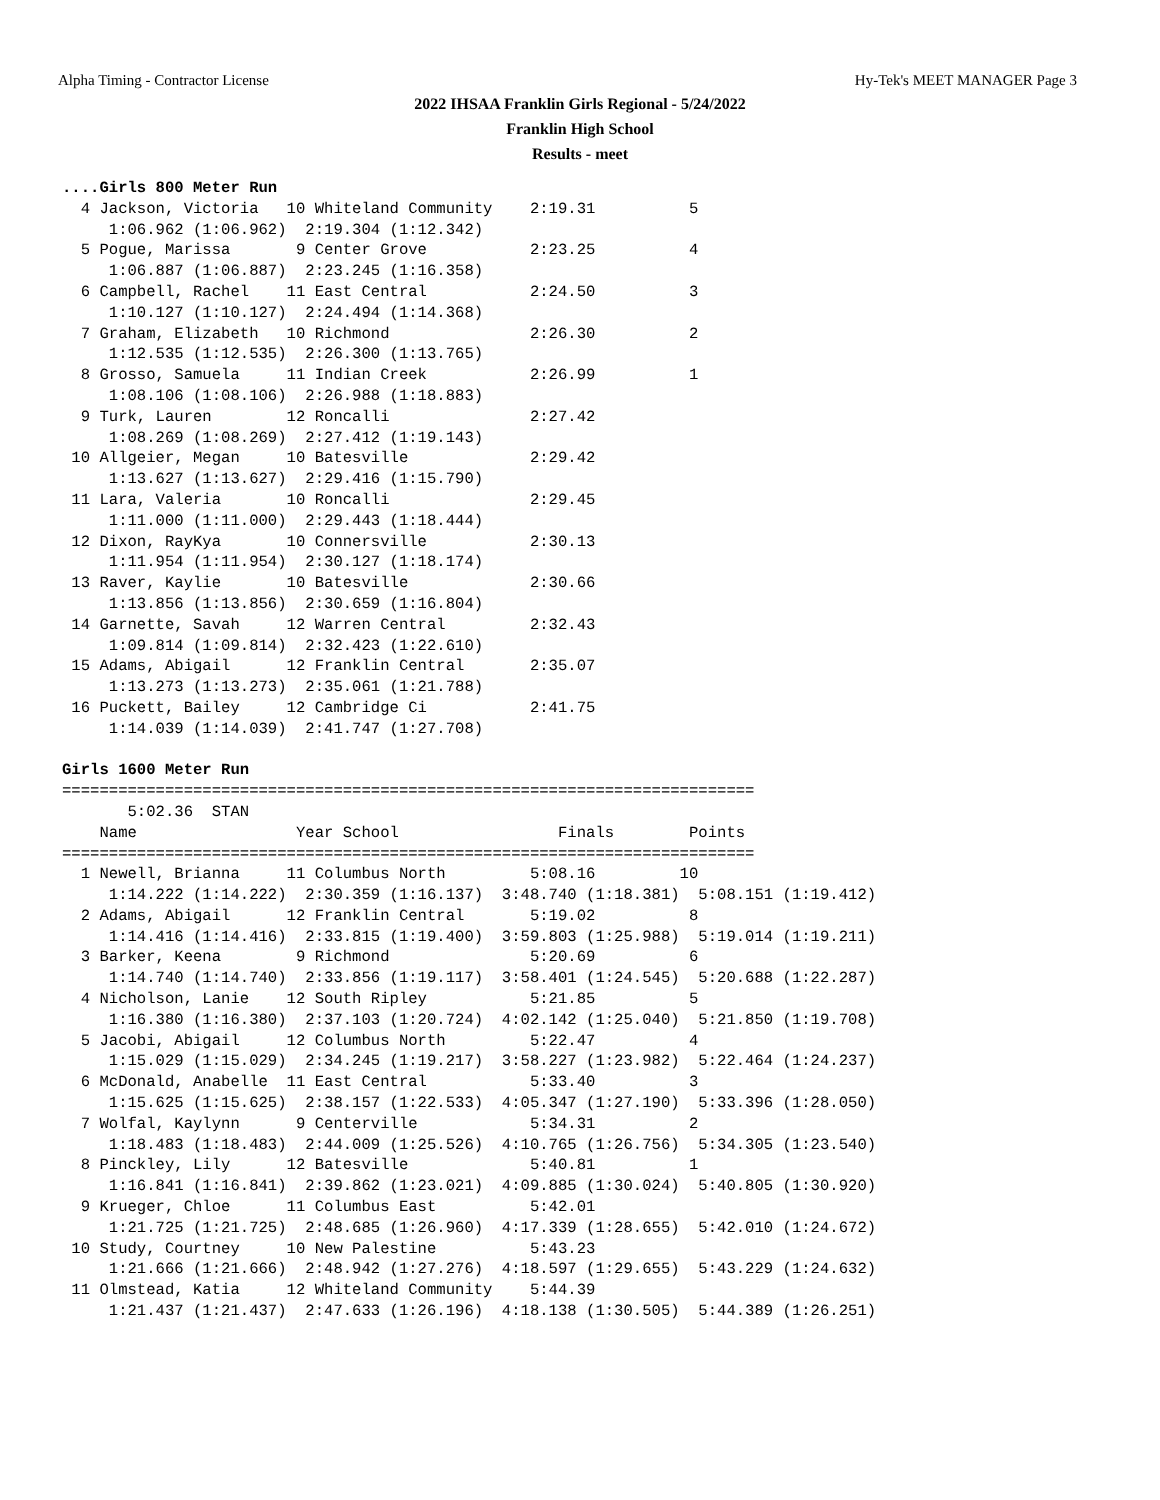Alpha Timing - Contractor License Hy-Tek's MEET MANAGER Page 3
2022 IHSAA Franklin Girls Regional - 5/24/2022
Franklin High School
Results - meet
....Girls 800 Meter Run
  4 Jackson, Victoria   10 Whiteland Community    2:19.31          5
     1:06.962 (1:06.962)  2:19.304 (1:12.342)
  5 Pogue, Marissa       9 Center Grove           2:23.25          4
     1:06.887 (1:06.887)  2:23.245 (1:16.358)
  6 Campbell, Rachel    11 East Central           2:24.50          3
     1:10.127 (1:10.127)  2:24.494 (1:14.368)
  7 Graham, Elizabeth   10 Richmond               2:26.30          2
     1:12.535 (1:12.535)  2:26.300 (1:13.765)
  8 Grosso, Samuela     11 Indian Creek           2:26.99          1
     1:08.106 (1:08.106)  2:26.988 (1:18.883)
  9 Turk, Lauren        12 Roncalli               2:27.42
     1:08.269 (1:08.269)  2:27.412 (1:19.143)
 10 Allgeier, Megan     10 Batesville             2:29.42
     1:13.627 (1:13.627)  2:29.416 (1:15.790)
 11 Lara, Valeria       10 Roncalli               2:29.45
     1:11.000 (1:11.000)  2:29.443 (1:18.444)
 12 Dixon, RayKya       10 Connersville           2:30.13
     1:11.954 (1:11.954)  2:30.127 (1:18.174)
 13 Raver, Kaylie       10 Batesville             2:30.66
     1:13.856 (1:13.856)  2:30.659 (1:16.804)
 14 Garnette, Savah     12 Warren Central         2:32.43
     1:09.814 (1:09.814)  2:32.423 (1:22.610)
 15 Adams, Abigail      12 Franklin Central       2:35.07
     1:13.273 (1:13.273)  2:35.061 (1:21.788)
 16 Puckett, Bailey     12 Cambridge Ci           2:41.75
     1:14.039 (1:14.039)  2:41.747 (1:27.708)

Girls 1600 Meter Run
==========================================================================
       5:02.36  STAN
    Name                 Year School                 Finals        Points
==========================================================================
  1 Newell, Brianna     11 Columbus North         5:08.16         10
     1:14.222 (1:14.222)  2:30.359 (1:16.137)  3:48.740 (1:18.381)  5:08.151 (1:19.412)
  2 Adams, Abigail      12 Franklin Central       5:19.02          8
     1:14.416 (1:14.416)  2:33.815 (1:19.400)  3:59.803 (1:25.988)  5:19.014 (1:19.211)
  3 Barker, Keena        9 Richmond               5:20.69          6
     1:14.740 (1:14.740)  2:33.856 (1:19.117)  3:58.401 (1:24.545)  5:20.688 (1:22.287)
  4 Nicholson, Lanie    12 South Ripley           5:21.85          5
     1:16.380 (1:16.380)  2:37.103 (1:20.724)  4:02.142 (1:25.040)  5:21.850 (1:19.708)
  5 Jacobi, Abigail     12 Columbus North         5:22.47          4
     1:15.029 (1:15.029)  2:34.245 (1:19.217)  3:58.227 (1:23.982)  5:22.464 (1:24.237)
  6 McDonald, Anabelle  11 East Central           5:33.40          3
     1:15.625 (1:15.625)  2:38.157 (1:22.533)  4:05.347 (1:27.190)  5:33.396 (1:28.050)
  7 Wolfal, Kaylynn      9 Centerville            5:34.31          2
     1:18.483 (1:18.483)  2:44.009 (1:25.526)  4:10.765 (1:26.756)  5:34.305 (1:23.540)
  8 Pinckley, Lily      12 Batesville             5:40.81          1
     1:16.841 (1:16.841)  2:39.862 (1:23.021)  4:09.885 (1:30.024)  5:40.805 (1:30.920)
  9 Krueger, Chloe      11 Columbus East          5:42.01
     1:21.725 (1:21.725)  2:48.685 (1:26.960)  4:17.339 (1:28.655)  5:42.010 (1:24.672)
 10 Study, Courtney     10 New Palestine          5:43.23
     1:21.666 (1:21.666)  2:48.942 (1:27.276)  4:18.597 (1:29.655)  5:43.229 (1:24.632)
 11 Olmstead, Katia     12 Whiteland Community    5:44.39
     1:21.437 (1:21.437)  2:47.633 (1:26.196)  4:18.138 (1:30.505)  5:44.389 (1:26.251)